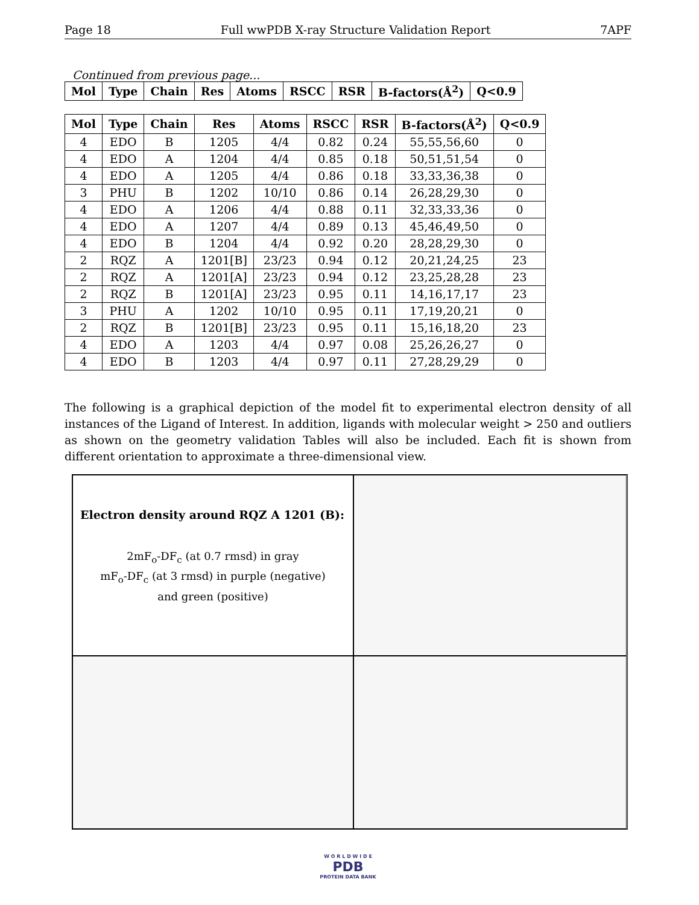Page 18 Full wwPDB X-ray Structure Validation Report 7APF
Continued from previous page...
| Mol | Type | Chain | Res | Atoms | RSCC | RSR | B-factors(Å<sup>2</sup>) | Q<0.9 |
| --- | --- | --- | --- | --- | --- | --- | --- | --- |
| Mol | Type | Chain | Res | Atoms | RSCC | RSR | B-factors(Å<sup>2</sup>) | Q<0.9 |
| --- | --- | --- | --- | --- | --- | --- | --- | --- |
| 4 | EDO | B | 1205 | 4/4 | 0.82 | 0.24 | 55,55,56,60 | 0 |
| 4 | EDO | A | 1204 | 4/4 | 0.85 | 0.18 | 50,51,51,54 | 0 |
| 4 | EDO | A | 1205 | 4/4 | 0.86 | 0.18 | 33,33,36,38 | 0 |
| 3 | PHU | B | 1202 | 10/10 | 0.86 | 0.14 | 26,28,29,30 | 0 |
| 4 | EDO | A | 1206 | 4/4 | 0.88 | 0.11 | 32,33,33,36 | 0 |
| 4 | EDO | A | 1207 | 4/4 | 0.89 | 0.13 | 45,46,49,50 | 0 |
| 4 | EDO | B | 1204 | 4/4 | 0.92 | 0.20 | 28,28,29,30 | 0 |
| 2 | RQZ | A | 1201[B] | 23/23 | 0.94 | 0.12 | 20,21,24,25 | 23 |
| 2 | RQZ | A | 1201[A] | 23/23 | 0.94 | 0.12 | 23,25,28,28 | 23 |
| 2 | RQZ | B | 1201[A] | 23/23 | 0.95 | 0.11 | 14,16,17,17 | 23 |
| 3 | PHU | A | 1202 | 10/10 | 0.95 | 0.11 | 17,19,20,21 | 0 |
| 2 | RQZ | B | 1201[B] | 23/23 | 0.95 | 0.11 | 15,16,18,20 | 23 |
| 4 | EDO | A | 1203 | 4/4 | 0.97 | 0.08 | 25,26,26,27 | 0 |
| 4 | EDO | B | 1203 | 4/4 | 0.97 | 0.11 | 27,28,29,29 | 0 |
The following is a graphical depiction of the model fit to experimental electron density of all instances of the Ligand of Interest. In addition, ligands with molecular weight > 250 and outliers as shown on the geometry validation Tables will also be included. Each fit is shown from different orientation to approximate a three-dimensional view.
Electron density around RQZ A 1201 (B):
2mF<sub>o</sub>-DF<sub>c</sub> (at 0.7 rmsd) in gray
mF<sub>o</sub>-DF<sub>c</sub> (at 3 rmsd) in purple (negative)
and green (positive)
W O R L D W I D E
PDB
PROTEIN DATA BANK